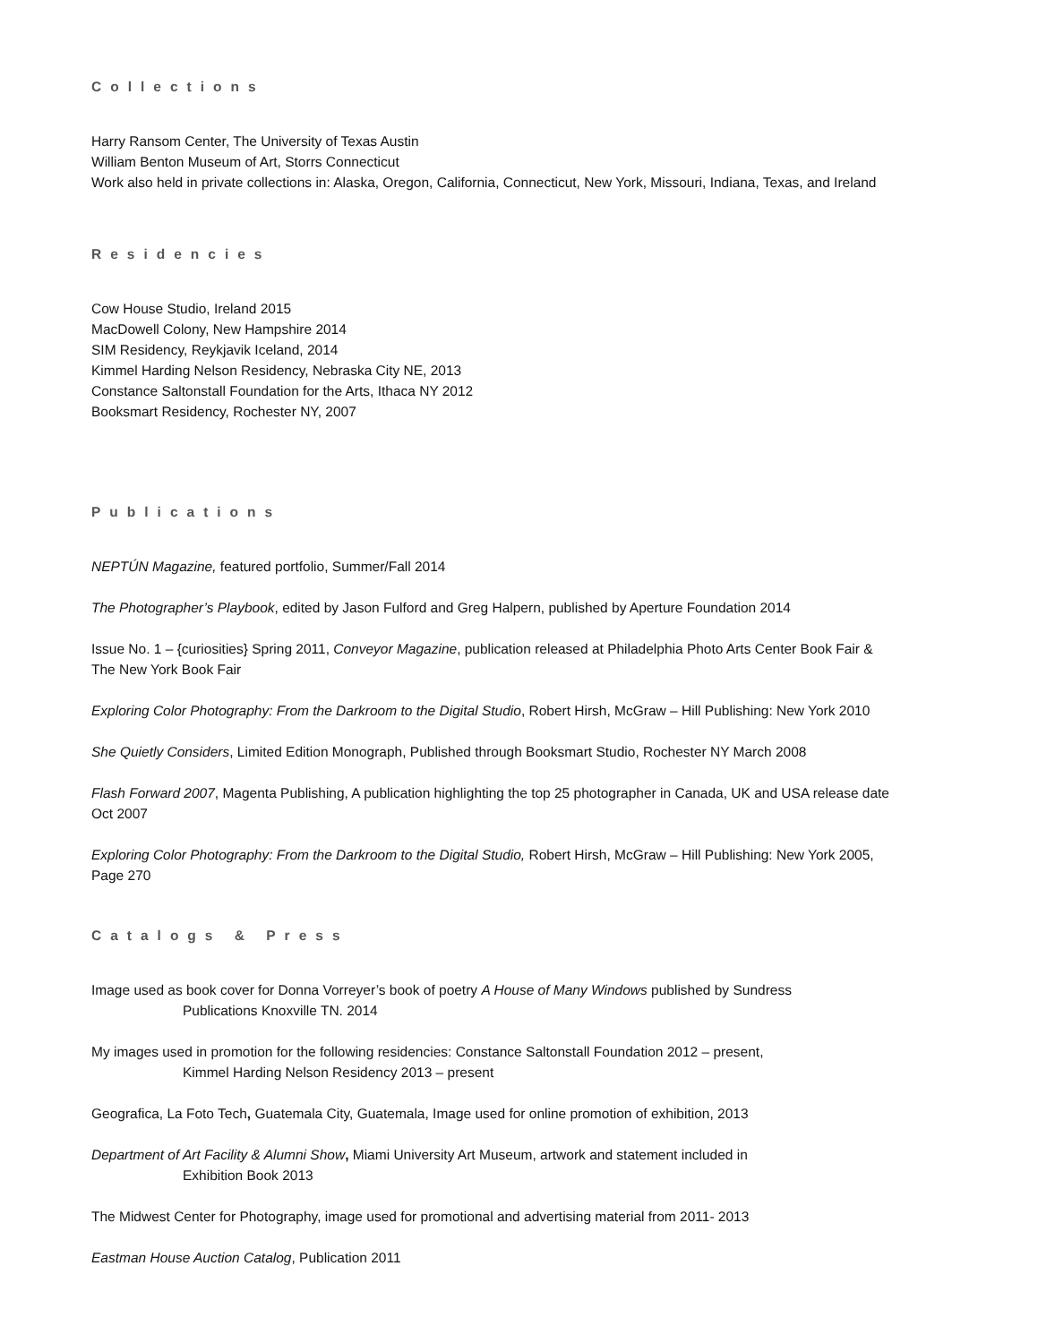Collections
Harry Ransom Center, The University of Texas Austin
William Benton Museum of Art, Storrs Connecticut
Work also held in private collections in: Alaska, Oregon, California, Connecticut, New York, Missouri, Indiana, Texas, and Ireland
Residencies
Cow House Studio, Ireland 2015
MacDowell Colony, New Hampshire 2014
SIM Residency, Reykjavik Iceland, 2014
Kimmel Harding Nelson Residency, Nebraska City NE, 2013
Constance Saltonstall Foundation for the Arts, Ithaca NY 2012
Booksmart Residency, Rochester NY, 2007
Publications
NEPTÚN Magazine, featured portfolio, Summer/Fall 2014
The Photographer’s Playbook, edited by Jason Fulford and Greg Halpern, published by Aperture Foundation 2014
Issue No. 1 – {curiosities} Spring 2011, Conveyor Magazine, publication released at Philadelphia Photo Arts Center Book Fair & The New York Book Fair
Exploring Color Photography: From the Darkroom to the Digital Studio, Robert Hirsh, McGraw – Hill Publishing: New York 2010
She Quietly Considers, Limited Edition Monograph, Published through Booksmart Studio, Rochester NY March 2008
Flash Forward 2007, Magenta Publishing, A publication highlighting the top 25 photographer in Canada, UK and USA release date Oct 2007
Exploring Color Photography: From the Darkroom to the Digital Studio, Robert Hirsh, McGraw – Hill Publishing: New York 2005, Page 270
Catalogs & Press
Image used as book cover for Donna Vorreyer’s book of poetry A House of Many Windows published by Sundress
Publications Knoxville TN. 2014
My images used in promotion for the following residencies: Constance Saltonstall Foundation 2012 – present,
Kimmel Harding Nelson Residency 2013 – present
Geografica, La Foto Tech, Guatemala City, Guatemala, Image used for online promotion of exhibition, 2013
Department of Art Facility & Alumni Show, Miami University Art Museum, artwork and statement included in
Exhibition Book 2013
The Midwest Center for Photography, image used for promotional and advertising material from 2011- 2013
Eastman House Auction Catalog, Publication 2011